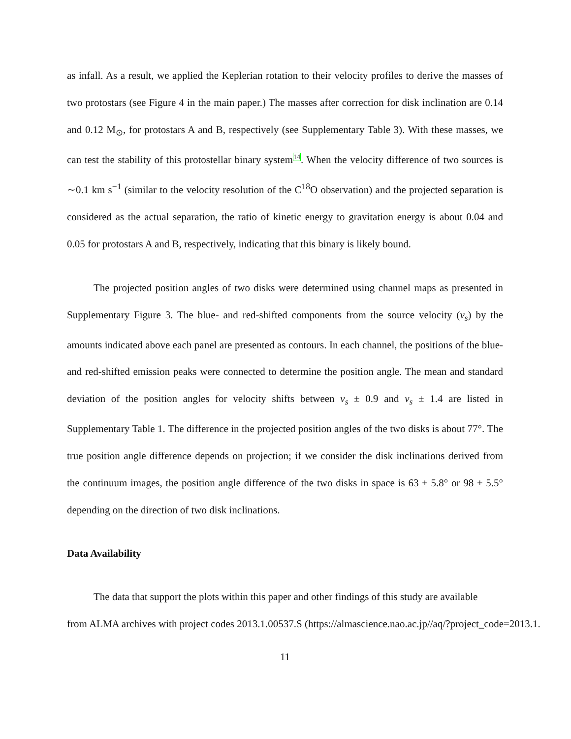as infall. As a result, we applied the Keplerian rotation to their velocity profiles to derive the masses of two protostars (see Figure 4 in the main paper.) The masses after correction for disk inclination are 0.14 and 0.12 M<sub>⊙</sub>, for protostars A and B, respectively (see Supplementary Table 3). With these masses, we can test the stability of this protostellar binary system14. When the velocity difference of two sources is ∼0.1 km s<sup>−1</sup> (similar to the velocity resolution of the C<sup>18</sup>O observation) and the projected separation is considered as the actual separation, the ratio of kinetic energy to gravitation energy is about 0.04 and 0.05 for protostars A and B, respectively, indicating that this binary is likely bound.
The projected position angles of two disks were determined using channel maps as presented in Supplementary Figure 3. The blue- and red-shifted components from the source velocity (v<sub>s</sub>) by the amounts indicated above each panel are presented as contours. In each channel, the positions of the blue- and red-shifted emission peaks were connected to determine the position angle. The mean and standard deviation of the position angles for velocity shifts between v<sub>s</sub> ± 0.9 and v<sub>s</sub> ± 1.4 are listed in Supplementary Table 1. The difference in the projected position angles of the two disks is about 77°. The true position angle difference depends on projection; if we consider the disk inclinations derived from the continuum images, the position angle difference of the two disks in space is 63 ± 5.8° or 98 ± 5.5° depending on the direction of two disk inclinations.
Data Availability
The data that support the plots within this paper and other findings of this study are available
from ALMA archives with project codes 2013.1.00537.S (https://almascience.nao.ac.jp//aq/?project_code=2013.1.
11